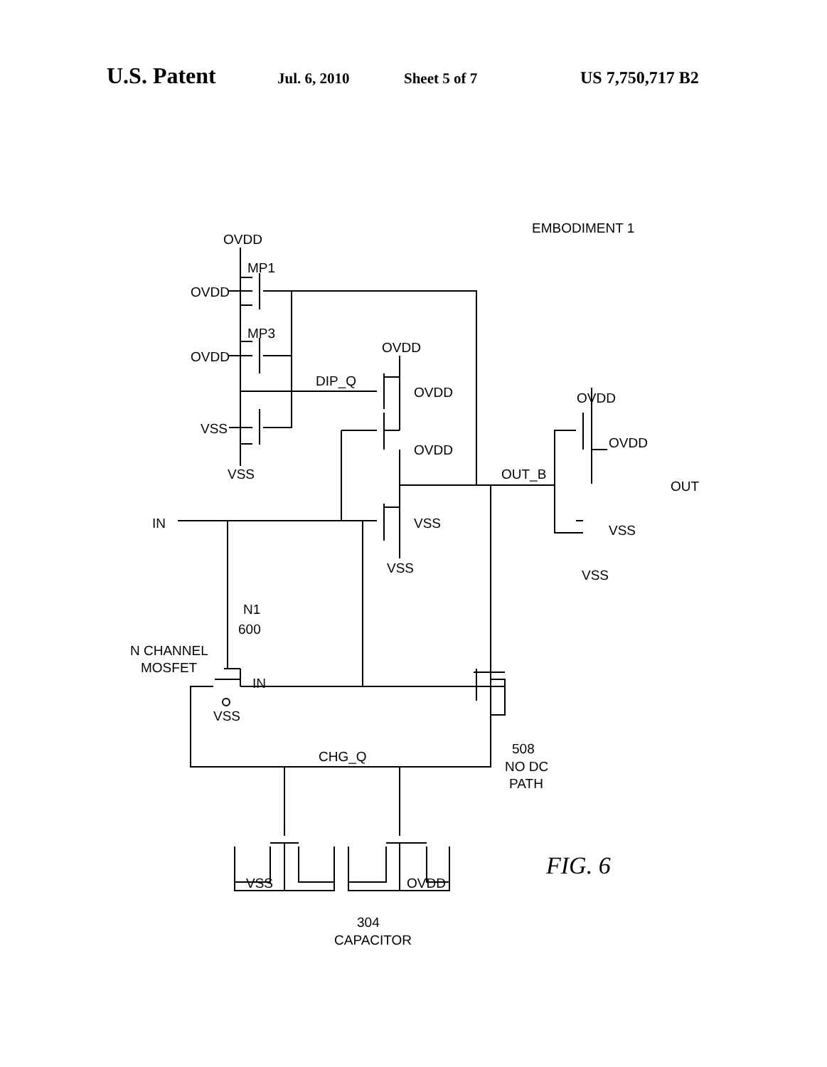U.S. Patent Jul. 6, 2010 Sheet 5 of 7 US 7,750,717 B2
EMBODIMENT 1
OVDD
MP1
OVDD
MP3
OVDD
DIP_Q
OVDD
OVDD
VSS
OVDD
VSS
OUT_B
OVDD
OVDD
OUT
IN
VSS
VSS
VSS
VSS
N1
600
N CHANNEL
MOSFET
IN
VSS
CHG_Q
508
NO DC
PATH
VSS
OVDD
304
CAPACITOR
FIG. 6